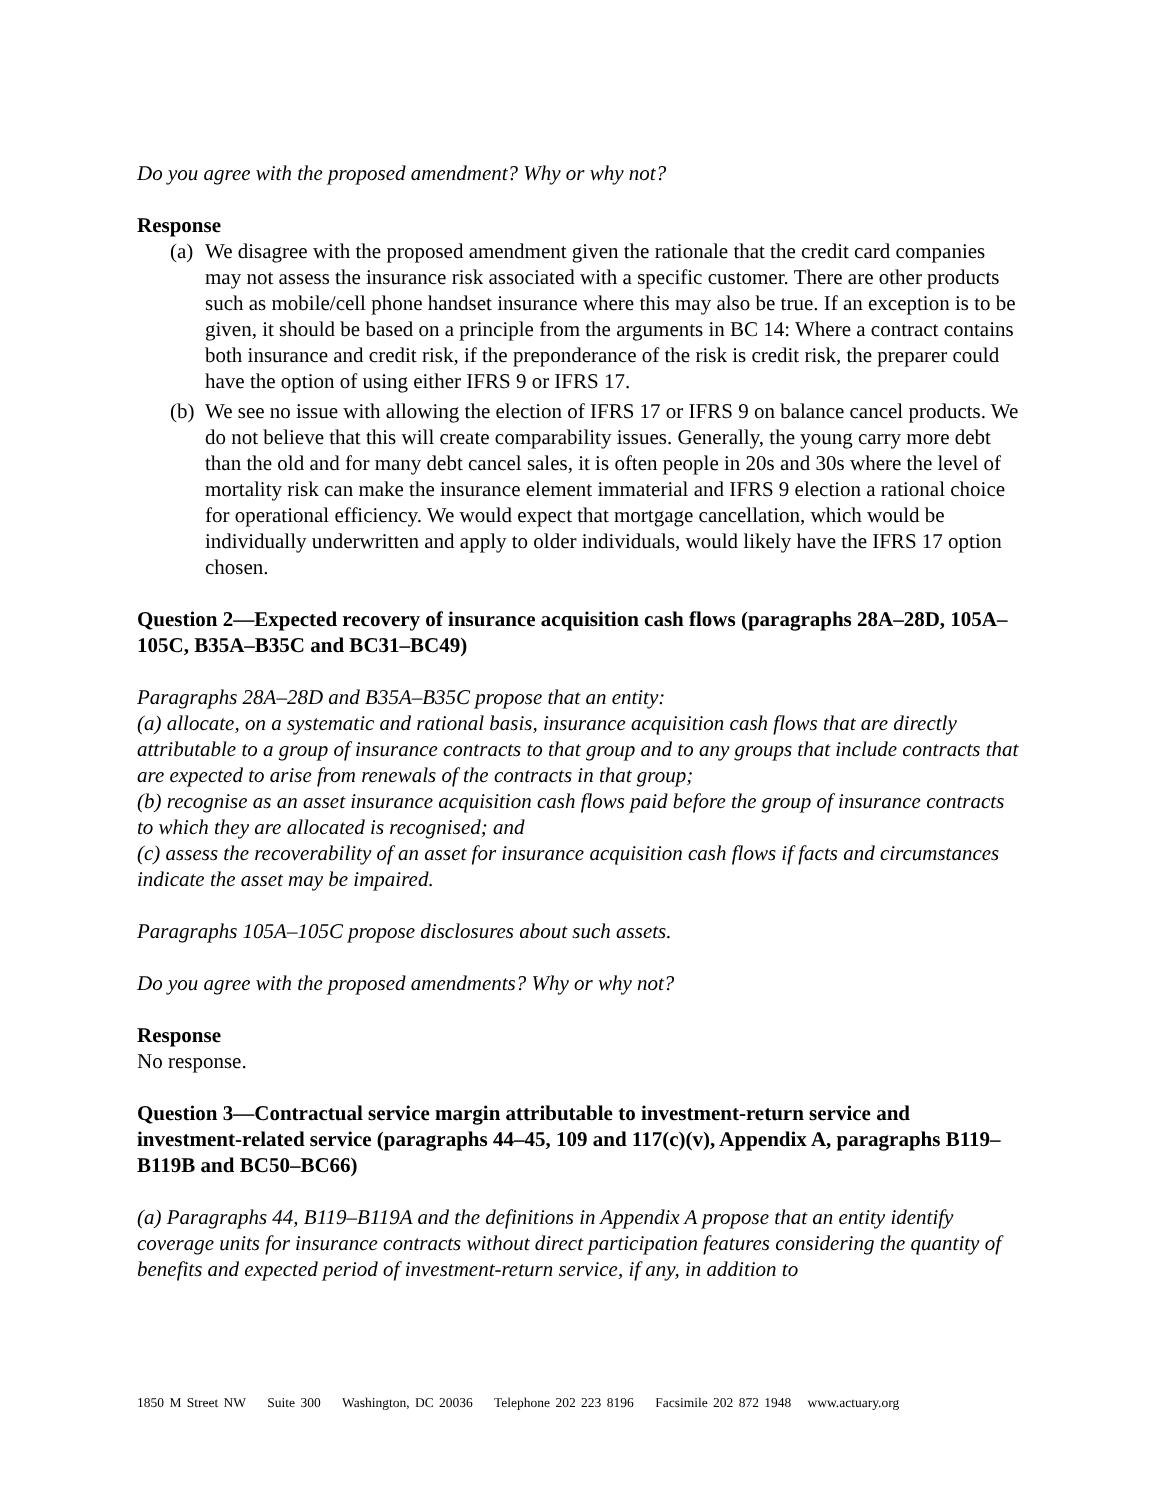Do you agree with the proposed amendment? Why or why not?
Response
(a) We disagree with the proposed amendment given the rationale that the credit card companies may not assess the insurance risk associated with a specific customer. There are other products such as mobile/cell phone handset insurance where this may also be true. If an exception is to be given, it should be based on a principle from the arguments in BC 14: Where a contract contains both insurance and credit risk, if the preponderance of the risk is credit risk, the preparer could have the option of using either IFRS 9 or IFRS 17.
(b) We see no issue with allowing the election of IFRS 17 or IFRS 9 on balance cancel products. We do not believe that this will create comparability issues. Generally, the young carry more debt than the old and for many debt cancel sales, it is often people in 20s and 30s where the level of mortality risk can make the insurance element immaterial and IFRS 9 election a rational choice for operational efficiency. We would expect that mortgage cancellation, which would be individually underwritten and apply to older individuals, would likely have the IFRS 17 option chosen.
Question 2—Expected recovery of insurance acquisition cash flows (paragraphs 28A–28D, 105A–105C, B35A–B35C and BC31–BC49)
Paragraphs 28A–28D and B35A–B35C propose that an entity:
(a) allocate, on a systematic and rational basis, insurance acquisition cash flows that are directly attributable to a group of insurance contracts to that group and to any groups that include contracts that are expected to arise from renewals of the contracts in that group;
(b) recognise as an asset insurance acquisition cash flows paid before the group of insurance contracts to which they are allocated is recognised; and
(c) assess the recoverability of an asset for insurance acquisition cash flows if facts and circumstances indicate the asset may be impaired.
Paragraphs 105A–105C propose disclosures about such assets.
Do you agree with the proposed amendments? Why or why not?
Response
No response.
Question 3—Contractual service margin attributable to investment-return service and investment-related service (paragraphs 44–45, 109 and 117(c)(v), Appendix A, paragraphs B119–B119B and BC50–BC66)
(a) Paragraphs 44, B119–B119A and the definitions in Appendix A propose that an entity identify coverage units for insurance contracts without direct participation features considering the quantity of benefits and expected period of investment-return service, if any, in addition to
1850 M Street NW Suite 300 Washington, DC 20036 Telephone 202 223 8196 Facsimile 202 872 1948 www.actuary.org